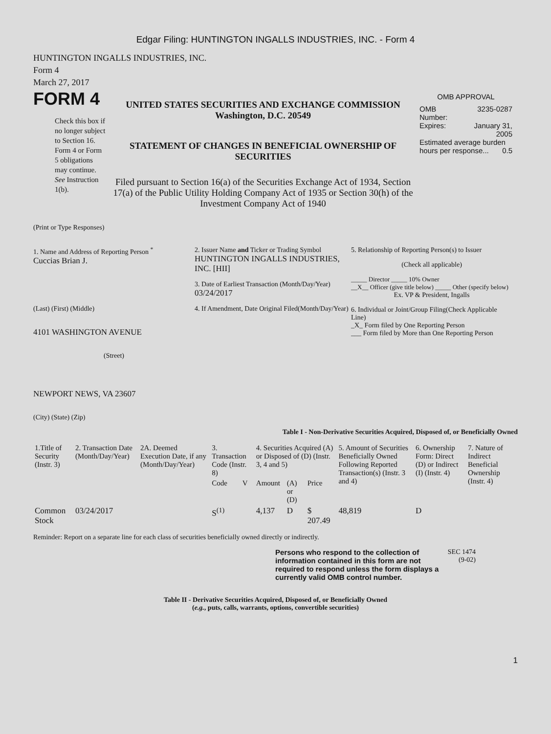Edgar Filing: HUNTINGTON INGALLS INDUSTRIES, INC. - Form 4
HUNTINGTON INGALLS INDUSTRIES, INC.
Form 4
March 27, 2017
FORM 4
Check this box if no longer subject to Section 16. Form 4 or Form 5 obligations may continue. See Instruction 1(b).
UNITED STATES SECURITIES AND EXCHANGE COMMISSION
Washington, D.C. 20549
STATEMENT OF CHANGES IN BENEFICIAL OWNERSHIP OF SECURITIES
Filed pursuant to Section 16(a) of the Securities Exchange Act of 1934, Section 17(a) of the Public Utility Holding Company Act of 1935 or Section 30(h) of the Investment Company Act of 1940
OMB APPROVAL
OMB
Number: 3235-0287
Expires: January 31,
2005
Estimated average burden hours per response... 0.5
(Print or Type Responses)
1. Name and Address of Reporting Person <sup>*</sup>
Cuccias Brian J.
(Last) (First) (Middle)
4101 WASHINGTON AVENUE
(Street)
NEWPORT NEWS, VA 23607
(City) (State) (Zip)
2. Issuer Name and Ticker or Trading Symbol
HUNTINGTON INGALLS INDUSTRIES, INC. [HII]
3. Date of Earliest Transaction (Month/Day/Year)
03/24/2017
4. If Amendment, Date Original Filed(Month/Day/Year)
5. Relationship of Reporting Person(s) to Issuer
(Check all applicable)
_____ Director _____ 10% Owner
__X__ Officer (give title below) _____ Other (specify below)
Ex. VP & President, Ingalls
6. Individual or Joint/Group Filing(Check Applicable Line)
_X_ Form filed by One Reporting Person
___ Form filed by More than One Reporting Person
Table I - Non-Derivative Securities Acquired, Disposed of, or Beneficially Owned
| 1.Title of Security (Instr. 3) | 2. Transaction Date (Month/Day/Year) | 2A. Deemed Execution Date, if any (Month/Day/Year) | 3. Transaction Code (Instr. 8) | | 4. Securities Acquired (A) or Disposed of (D) (Instr. 3, 4 and 5) | | | 5. Amount of Securities Beneficially Owned Following Reported Transaction(s) (Instr. 3 and 4) | 6. Ownership Form: Direct (D) or Indirect (I) (Instr. 4) | 7. Nature of Indirect Beneficial Ownership (Instr. 4) |
| --- | --- | --- | --- | --- | --- | --- | --- | --- | --- | --- |
| | | | Code | V | Amount | (A) or (D) | Price | | | |
| Common Stock | 03/24/2017 | | S<sup>(1)</sup> | | 4,137 | D | $ 207.49 | 48,819 | D | |
Reminder: Report on a separate line for each class of securities beneficially owned directly or indirectly.
Persons who respond to the collection of information contained in this form are not required to respond unless the form displays a currently valid OMB control number.
SEC 1474
(9-02)
Table II - Derivative Securities Acquired, Disposed of, or Beneficially Owned
(e.g., puts, calls, warrants, options, convertible securities)
1